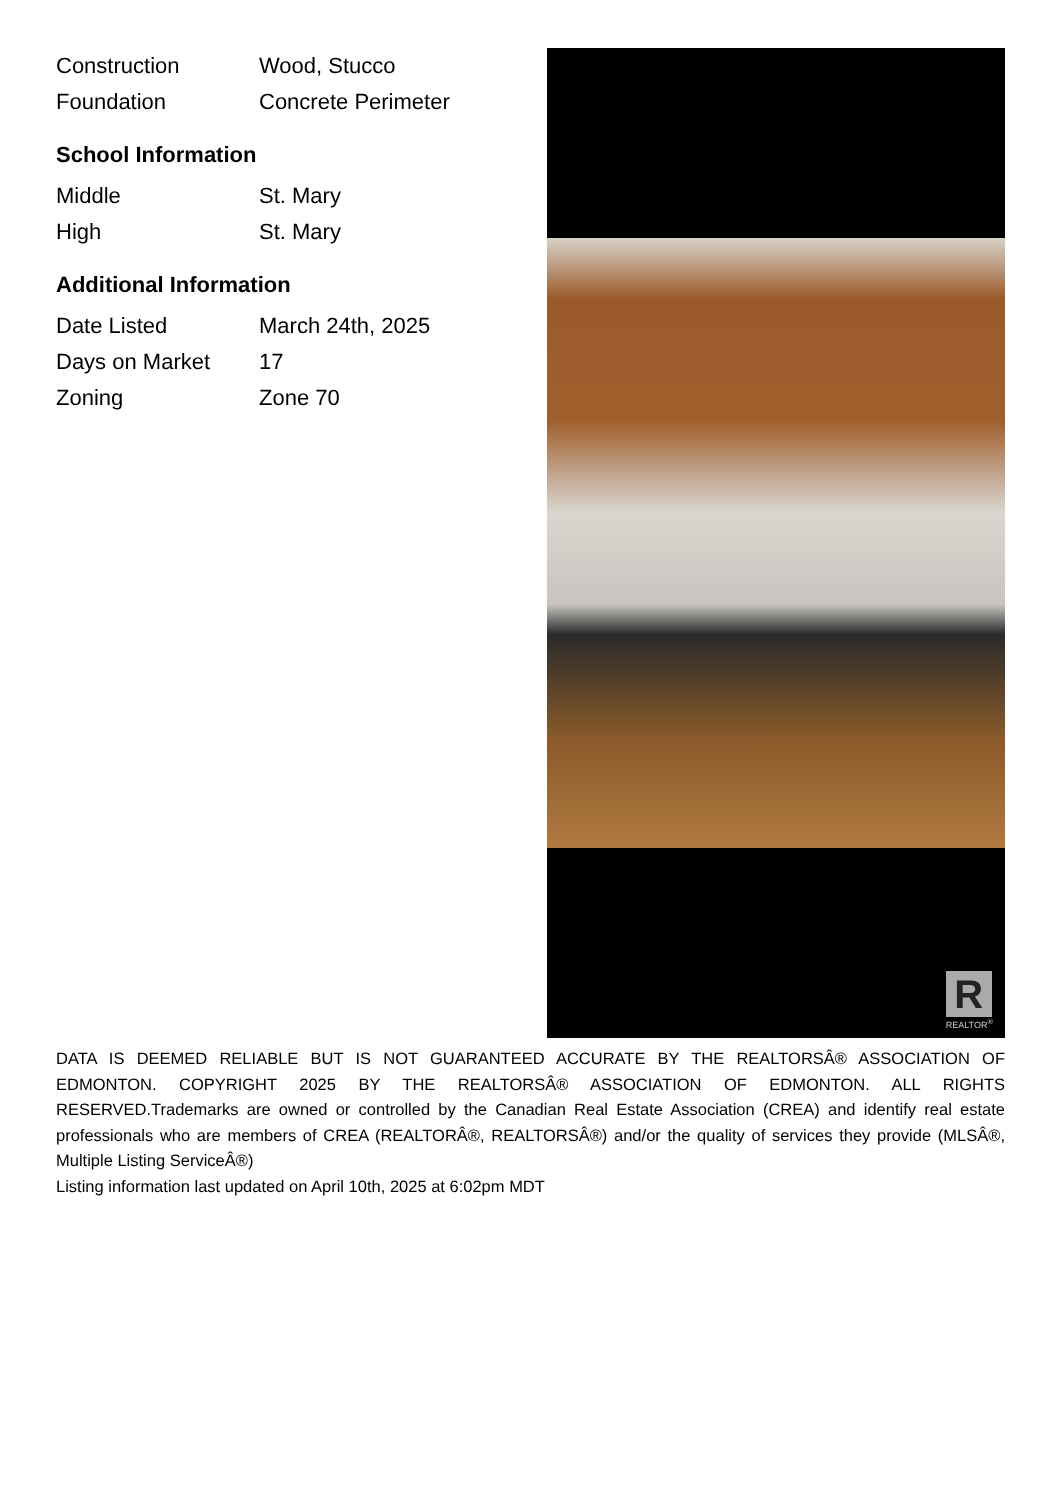| Construction | Wood, Stucco |
| Foundation | Concrete Perimeter |
School Information
| Middle | St. Mary |
| High | St. Mary |
Additional Information
| Date Listed | March 24th, 2025 |
| Days on Market | 17 |
| Zoning | Zone 70 |
R
REALTOR<sup>®</sup>
DATA IS DEEMED RELIABLE BUT IS NOT GUARANTEED ACCURATE BY THE REALTORSÂ® ASSOCIATION OF EDMONTON. COPYRIGHT 2025 BY THE REALTORSÂ® ASSOCIATION OF EDMONTON. ALL RIGHTS RESERVED.Trademarks are owned or controlled by the Canadian Real Estate Association (CREA) and identify real estate professionals who are members of CREA (REALTORÂ®, REALTORSÂ®) and/or the quality of services they provide (MLSÂ®, Multiple Listing ServiceÂ®)
Listing information last updated on April 10th, 2025 at 6:02pm MDT